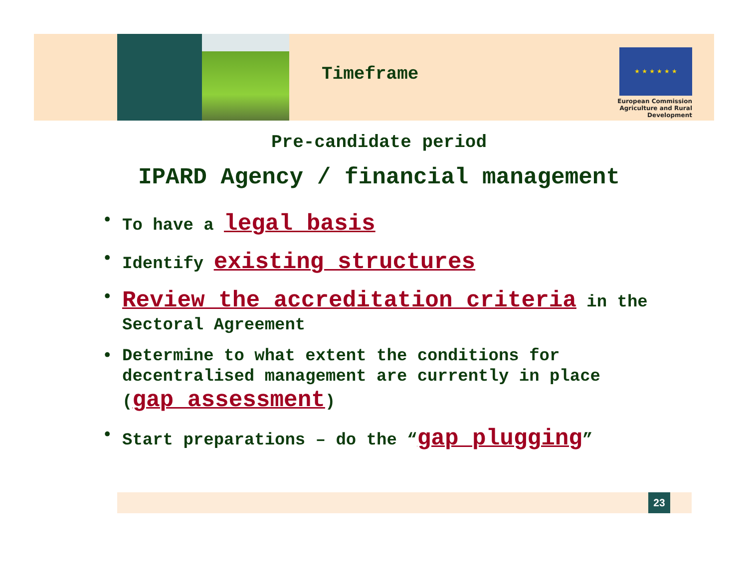Timeframe
★ ★ ★ ★ ★ ★
European Commission
Agriculture and Rural Development
Pre-candidate period
IPARD Agency / financial management
• To have a legal basis
• Identify existing structures
• Review the accreditation criteria in the Sectoral Agreement
• Determine to what extent the conditions for decentralised management are currently in place (gap assessment)
• Start preparations – do the “gap plugging”
23